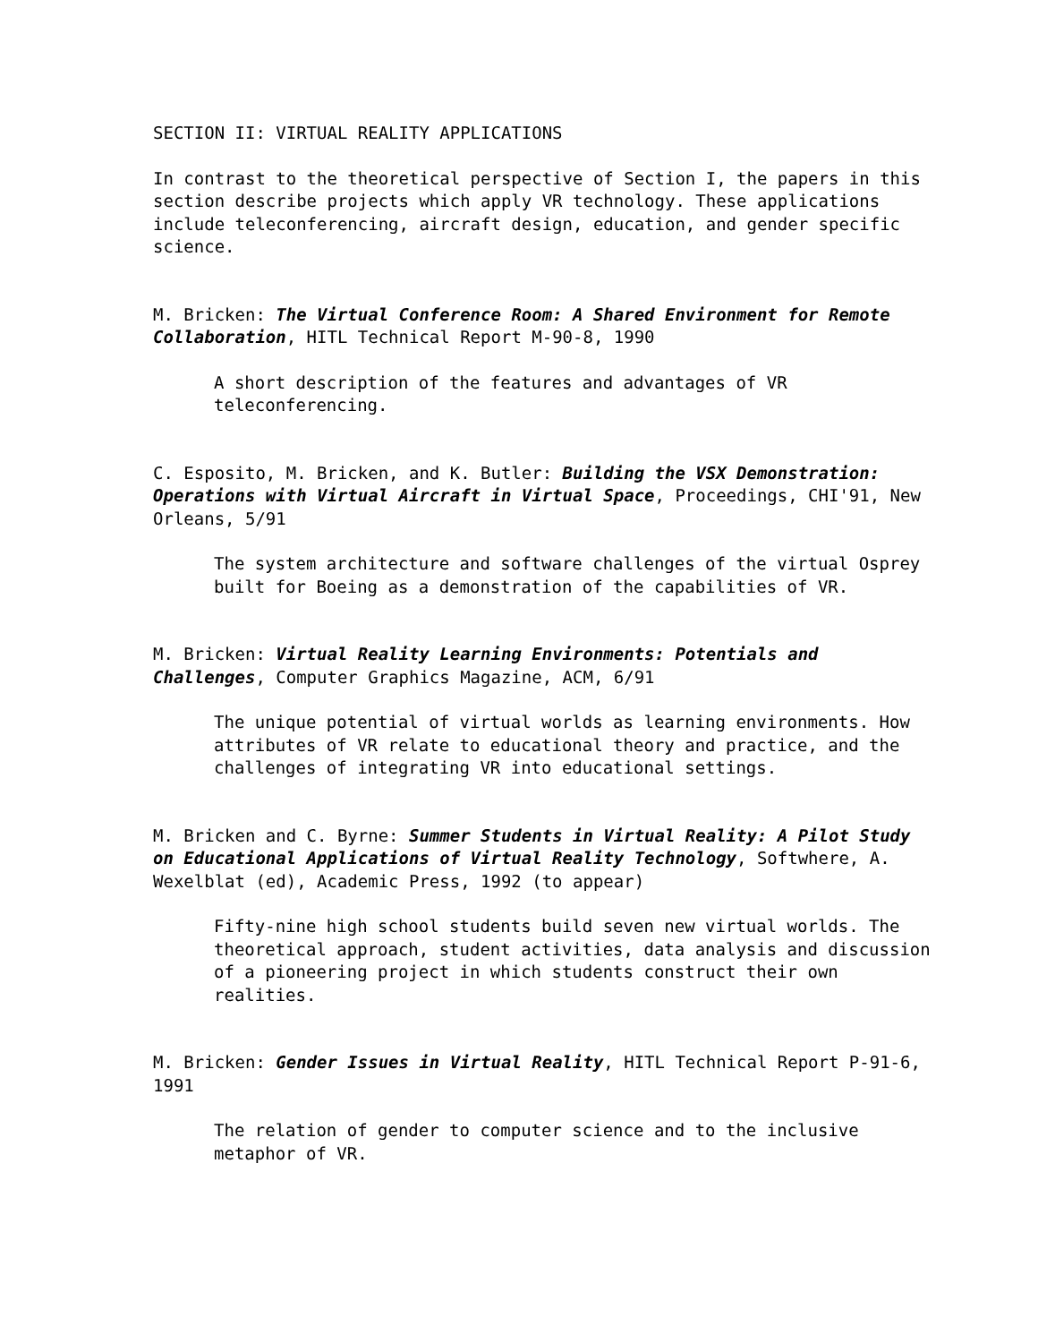SECTION II: VIRTUAL REALITY APPLICATIONS
In contrast to the theoretical perspective of Section I, the papers in this section describe projects which apply VR technology. These applications include teleconferencing, aircraft design, education, and gender specific science.
M. Bricken: The Virtual Conference Room: A Shared Environment for Remote Collaboration, HITL Technical Report M-90-8, 1990
A short description of the features and advantages of VR teleconferencing.
C. Esposito, M. Bricken, and K. Butler: Building the VSX Demonstration: Operations with Virtual Aircraft in Virtual Space, Proceedings, CHI'91, New Orleans, 5/91
The system architecture and software challenges of the virtual Osprey built for Boeing as a demonstration of the capabilities of VR.
M. Bricken: Virtual Reality Learning Environments: Potentials and Challenges, Computer Graphics Magazine, ACM, 6/91
The unique potential of virtual worlds as learning environments. How attributes of VR relate to educational theory and practice, and the challenges of integrating VR into educational settings.
M. Bricken and C. Byrne: Summer Students in Virtual Reality: A Pilot Study on Educational Applications of Virtual Reality Technology, Softwhere, A. Wexelblat (ed), Academic Press, 1992 (to appear)
Fifty-nine high school students build seven new virtual worlds. The theoretical approach, student activities, data analysis and discussion of a pioneering project in which students construct their own realities.
M. Bricken: Gender Issues in Virtual Reality, HITL Technical Report P-91-6, 1991
The relation of gender to computer science and to the inclusive metaphor of VR.